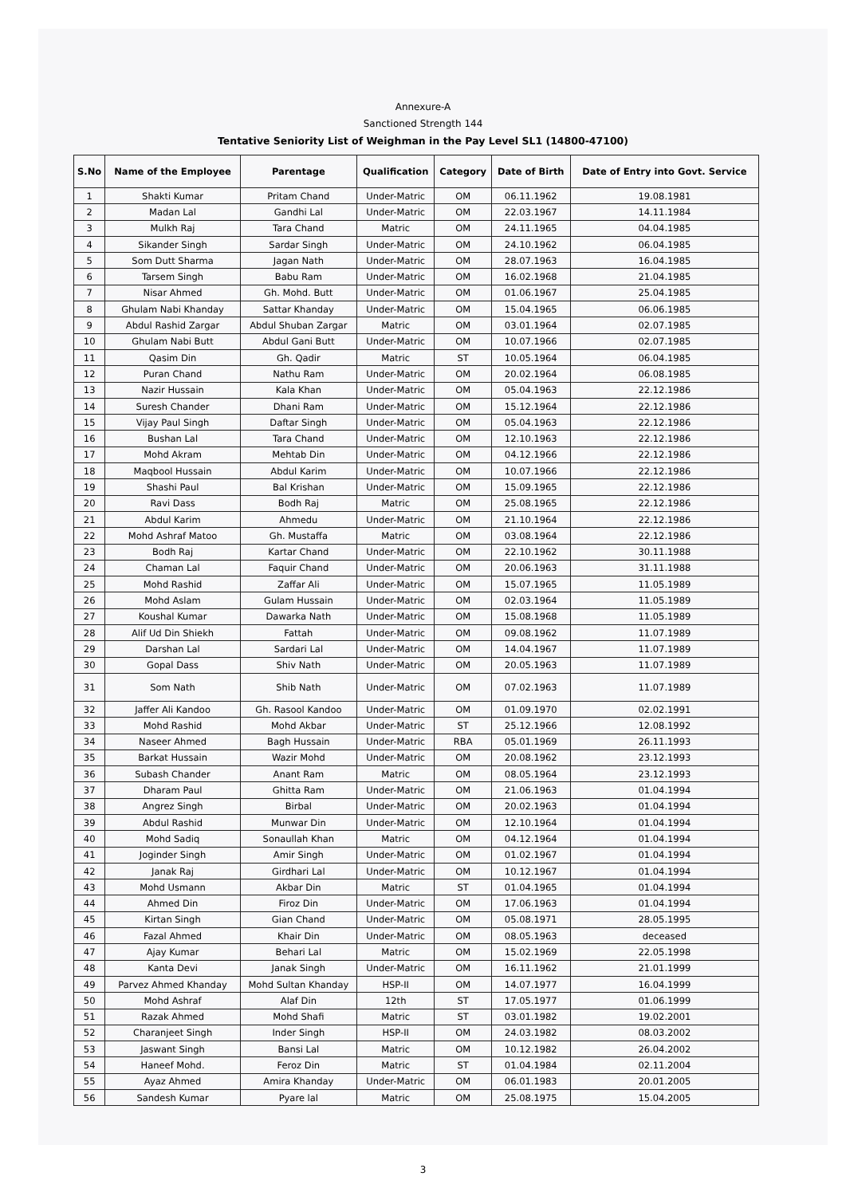Annexure-A
Sanctioned Strength 144
Tentative Seniority List of Weighman in the Pay Level SL1 (14800-47100)
| S.No | Name of the Employee | Parentage | Qualification | Category | Date of Birth | Date of Entry into Govt. Service |
| --- | --- | --- | --- | --- | --- | --- |
| 1 | Shakti Kumar | Pritam Chand | Under-Matric | OM | 06.11.1962 | 19.08.1981 |
| 2 | Madan Lal | Gandhi Lal | Under-Matric | OM | 22.03.1967 | 14.11.1984 |
| 3 | Mulkh Raj | Tara Chand | Matric | OM | 24.11.1965 | 04.04.1985 |
| 4 | Sikander Singh | Sardar Singh | Under-Matric | OM | 24.10.1962 | 06.04.1985 |
| 5 | Som Dutt Sharma | Jagan Nath | Under-Matric | OM | 28.07.1963 | 16.04.1985 |
| 6 | Tarsem Singh | Babu Ram | Under-Matric | OM | 16.02.1968 | 21.04.1985 |
| 7 | Nisar Ahmed | Gh. Mohd. Butt | Under-Matric | OM | 01.06.1967 | 25.04.1985 |
| 8 | Ghulam Nabi Khanday | Sattar Khanday | Under-Matric | OM | 15.04.1965 | 06.06.1985 |
| 9 | Abdul Rashid Zargar | Abdul Shuban Zargar | Matric | OM | 03.01.1964 | 02.07.1985 |
| 10 | Ghulam Nabi Butt | Abdul Gani Butt | Under-Matric | OM | 10.07.1966 | 02.07.1985 |
| 11 | Qasim Din | Gh. Qadir | Matric | ST | 10.05.1964 | 06.04.1985 |
| 12 | Puran Chand | Nathu Ram | Under-Matric | OM | 20.02.1964 | 06.08.1985 |
| 13 | Nazir Hussain | Kala Khan | Under-Matric | OM | 05.04.1963 | 22.12.1986 |
| 14 | Suresh Chander | Dhani Ram | Under-Matric | OM | 15.12.1964 | 22.12.1986 |
| 15 | Vijay Paul Singh | Daftar Singh | Under-Matric | OM | 05.04.1963 | 22.12.1986 |
| 16 | Bushan Lal | Tara Chand | Under-Matric | OM | 12.10.1963 | 22.12.1986 |
| 17 | Mohd Akram | Mehtab Din | Under-Matric | OM | 04.12.1966 | 22.12.1986 |
| 18 | Maqbool Hussain | Abdul Karim | Under-Matric | OM | 10.07.1966 | 22.12.1986 |
| 19 | Shashi Paul | Bal Krishan | Under-Matric | OM | 15.09.1965 | 22.12.1986 |
| 20 | Ravi Dass | Bodh Raj | Matric | OM | 25.08.1965 | 22.12.1986 |
| 21 | Abdul Karim | Ahmedu | Under-Matric | OM | 21.10.1964 | 22.12.1986 |
| 22 | Mohd Ashraf Matoo | Gh. Mustaffa | Matric | OM | 03.08.1964 | 22.12.1986 |
| 23 | Bodh Raj | Kartar Chand | Under-Matric | OM | 22.10.1962 | 30.11.1988 |
| 24 | Chaman Lal | Faquir Chand | Under-Matric | OM | 20.06.1963 | 31.11.1988 |
| 25 | Mohd Rashid | Zaffar Ali | Under-Matric | OM | 15.07.1965 | 11.05.1989 |
| 26 | Mohd Aslam | Gulam Hussain | Under-Matric | OM | 02.03.1964 | 11.05.1989 |
| 27 | Koushal Kumar | Dawarka Nath | Under-Matric | OM | 15.08.1968 | 11.05.1989 |
| 28 | Alif Ud Din Shiekh | Fattah | Under-Matric | OM | 09.08.1962 | 11.07.1989 |
| 29 | Darshan Lal | Sardari Lal | Under-Matric | OM | 14.04.1967 | 11.07.1989 |
| 30 | Gopal Dass | Shiv Nath | Under-Matric | OM | 20.05.1963 | 11.07.1989 |
| 31 | Som Nath | Shib Nath | Under-Matric | OM | 07.02.1963 | 11.07.1989 |
| 32 | Jaffer Ali Kandoo | Gh. Rasool Kandoo | Under-Matric | OM | 01.09.1970 | 02.02.1991 |
| 33 | Mohd Rashid | Mohd Akbar | Under-Matric | ST | 25.12.1966 | 12.08.1992 |
| 34 | Naseer Ahmed | Bagh Hussain | Under-Matric | RBA | 05.01.1969 | 26.11.1993 |
| 35 | Barkat Hussain | Wazir Mohd | Under-Matric | OM | 20.08.1962 | 23.12.1993 |
| 36 | Subash Chander | Anant Ram | Matric | OM | 08.05.1964 | 23.12.1993 |
| 37 | Dharam Paul | Ghitta Ram | Under-Matric | OM | 21.06.1963 | 01.04.1994 |
| 38 | Angrez Singh | Birbal | Under-Matric | OM | 20.02.1963 | 01.04.1994 |
| 39 | Abdul Rashid | Munwar Din | Under-Matric | OM | 12.10.1964 | 01.04.1994 |
| 40 | Mohd Sadiq | Sonaullah Khan | Matric | OM | 04.12.1964 | 01.04.1994 |
| 41 | Joginder Singh | Amir Singh | Under-Matric | OM | 01.02.1967 | 01.04.1994 |
| 42 | Janak Raj | Girdhari Lal | Under-Matric | OM | 10.12.1967 | 01.04.1994 |
| 43 | Mohd Usmann | Akbar Din | Matric | ST | 01.04.1965 | 01.04.1994 |
| 44 | Ahmed Din | Firoz Din | Under-Matric | OM | 17.06.1963 | 01.04.1994 |
| 45 | Kirtan Singh | Gian Chand | Under-Matric | OM | 05.08.1971 | 28.05.1995 |
| 46 | Fazal Ahmed | Khair Din | Under-Matric | OM | 08.05.1963 | deceased |
| 47 | Ajay Kumar | Behari Lal | Matric | OM | 15.02.1969 | 22.05.1998 |
| 48 | Kanta Devi | Janak Singh | Under-Matric | OM | 16.11.1962 | 21.01.1999 |
| 49 | Parvez Ahmed Khanday | Mohd Sultan Khanday | HSP-II | OM | 14.07.1977 | 16.04.1999 |
| 50 | Mohd Ashraf | Alaf Din | 12th | ST | 17.05.1977 | 01.06.1999 |
| 51 | Razak Ahmed | Mohd Shafi | Matric | ST | 03.01.1982 | 19.02.2001 |
| 52 | Charanjeet Singh | Inder Singh | HSP-II | OM | 24.03.1982 | 08.03.2002 |
| 53 | Jaswant Singh | Bansi Lal | Matric | OM | 10.12.1982 | 26.04.2002 |
| 54 | Haneef Mohd. | Feroz Din | Matric | ST | 01.04.1984 | 02.11.2004 |
| 55 | Ayaz Ahmed | Amira Khanday | Under-Matric | OM | 06.01.1983 | 20.01.2005 |
| 56 | Sandesh Kumar | Pyare lal | Matric | OM | 25.08.1975 | 15.04.2005 |
3